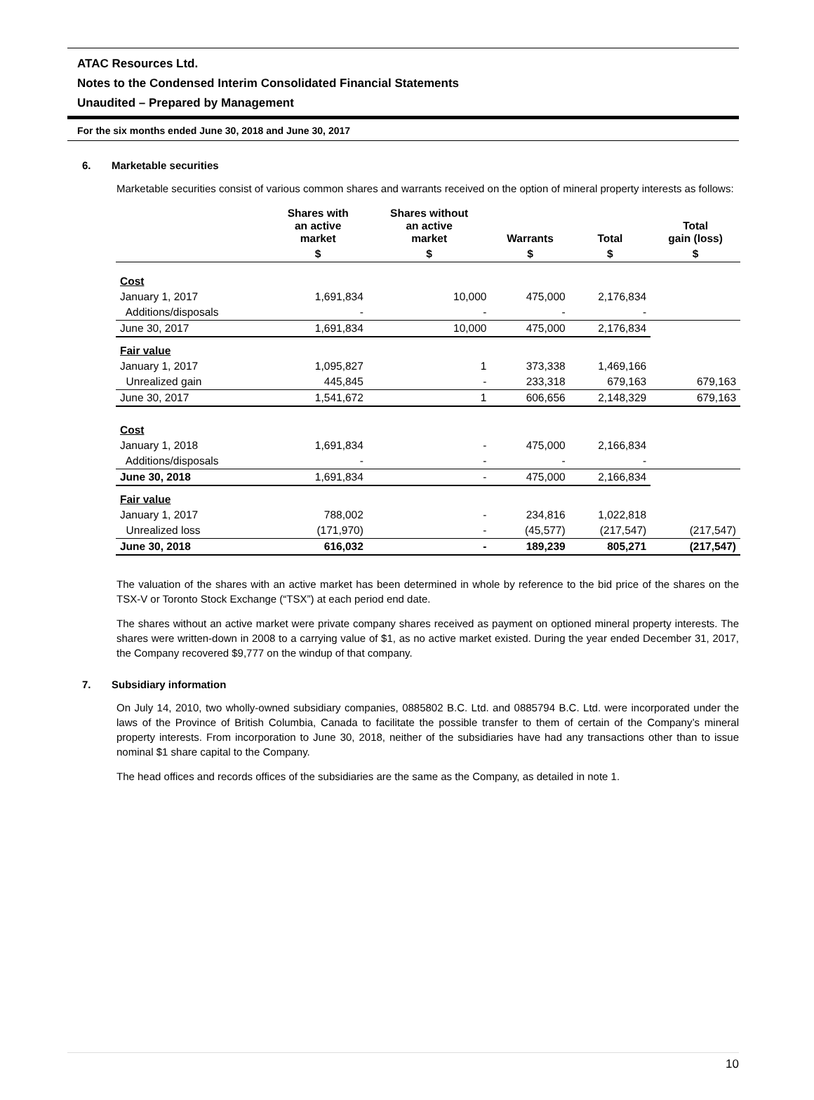ATAC Resources Ltd.
Notes to the Condensed Interim Consolidated Financial Statements
Unaudited – Prepared by Management
For the six months ended June 30, 2018 and June 30, 2017
6. Marketable securities
Marketable securities consist of various common shares and warrants received on the option of mineral property interests as follows:
| | Shares with an active market | Shares without an active market | Warrants | Total | Total gain (loss) |
| --- | --- | --- | --- | --- | --- |
| | $ | $ | $ | $ | $ |
| Cost | | | | | |
| January 1, 2017 | 1,691,834 | 10,000 | 475,000 | 2,176,834 | |
| Additions/disposals | - | - | - | - | |
| June 30, 2017 | 1,691,834 | 10,000 | 475,000 | 2,176,834 | |
| Fair value | | | | | |
| January 1, 2017 | 1,095,827 | 1 | 373,338 | 1,469,166 | |
| Unrealized gain | 445,845 | - | 233,318 | 679,163 | 679,163 |
| June 30, 2017 | 1,541,672 | 1 | 606,656 | 2,148,329 | 679,163 |
| Cost | | | | | |
| January 1, 2018 | 1,691,834 | - | 475,000 | 2,166,834 | |
| Additions/disposals | - | - | - | - | |
| June 30, 2018 | 1,691,834 | - | 475,000 | 2,166,834 | |
| Fair value | | | | | |
| January 1, 2017 | 788,002 | - | 234,816 | 1,022,818 | |
| Unrealized loss | (171,970) | - | (45,577) | (217,547) | (217,547) |
| June 30, 2018 | 616,032 | - | 189,239 | 805,271 | (217,547) |
The valuation of the shares with an active market has been determined in whole by reference to the bid price of the shares on the TSX-V or Toronto Stock Exchange (“TSX”) at each period end date.
The shares without an active market were private company shares received as payment on optioned mineral property interests. The shares were written-down in 2008 to a carrying value of $1, as no active market existed. During the year ended December 31, 2017, the Company recovered $9,777 on the windup of that company.
7. Subsidiary information
On July 14, 2010, two wholly-owned subsidiary companies, 0885802 B.C. Ltd. and 0885794 B.C. Ltd. were incorporated under the laws of the Province of British Columbia, Canada to facilitate the possible transfer to them of certain of the Company’s mineral property interests. From incorporation to June 30, 2018, neither of the subsidiaries have had any transactions other than to issue nominal $1 share capital to the Company.
The head offices and records offices of the subsidiaries are the same as the Company, as detailed in note 1.
10